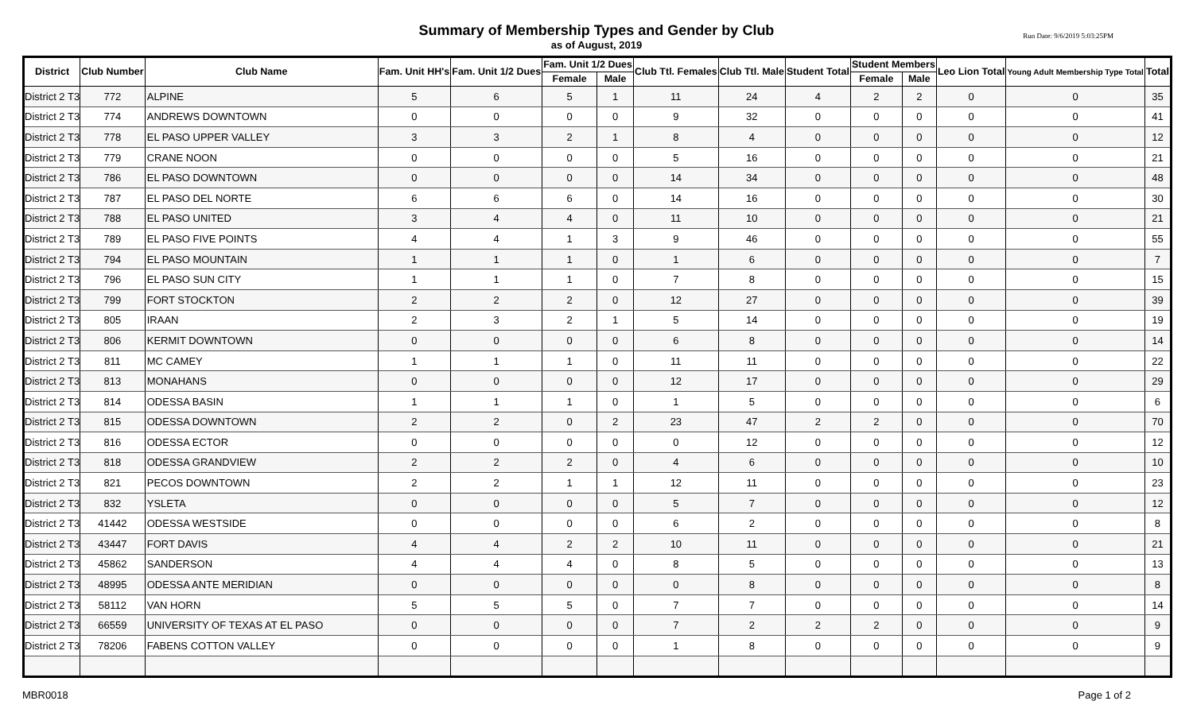Summary of Membership Types and Gender by Club
as of August, 2019
Run Date: 9/6/2019 5:03:25PM
| District | Club Number | Club Name | Fam. Unit HH's | Fam. Unit 1/2 Dues | Fam. Unit 1/2 Dues | | Club Ttl. Females | Club Ttl. Male | Student Total | Student Members | | Leo Lion Total | Young Adult Membership Type Total | Total |
| --- | --- | --- | --- | --- | --- | --- | --- | --- | --- | --- | --- | --- | --- | --- |
| | | | | | Female | Male | | | | Female | Male | | | |
| District 2 T3 | 772 | ALPINE | 5 | 6 | 5 | 1 | 11 | 24 | 4 | 2 | 2 | 0 | 0 | 35 |
| District 2 T3 | 774 | ANDREWS DOWNTOWN | 0 | 0 | 0 | 0 | 9 | 32 | 0 | 0 | 0 | 0 | 0 | 41 |
| District 2 T3 | 778 | EL PASO UPPER VALLEY | 3 | 3 | 2 | 1 | 8 | 4 | 0 | 0 | 0 | 0 | 0 | 12 |
| District 2 T3 | 779 | CRANE NOON | 0 | 0 | 0 | 0 | 5 | 16 | 0 | 0 | 0 | 0 | 0 | 21 |
| District 2 T3 | 786 | EL PASO DOWNTOWN | 0 | 0 | 0 | 0 | 14 | 34 | 0 | 0 | 0 | 0 | 0 | 48 |
| District 2 T3 | 787 | EL PASO DEL NORTE | 6 | 6 | 6 | 0 | 14 | 16 | 0 | 0 | 0 | 0 | 0 | 30 |
| District 2 T3 | 788 | EL PASO UNITED | 3 | 4 | 4 | 0 | 11 | 10 | 0 | 0 | 0 | 0 | 0 | 21 |
| District 2 T3 | 789 | EL PASO FIVE POINTS | 4 | 4 | 1 | 3 | 9 | 46 | 0 | 0 | 0 | 0 | 0 | 55 |
| District 2 T3 | 794 | EL PASO MOUNTAIN | 1 | 1 | 1 | 0 | 1 | 6 | 0 | 0 | 0 | 0 | 0 | 7 |
| District 2 T3 | 796 | EL PASO SUN CITY | 1 | 1 | 1 | 0 | 7 | 8 | 0 | 0 | 0 | 0 | 0 | 15 |
| District 2 T3 | 799 | FORT STOCKTON | 2 | 2 | 2 | 0 | 12 | 27 | 0 | 0 | 0 | 0 | 0 | 39 |
| District 2 T3 | 805 | IRAAN | 2 | 3 | 2 | 1 | 5 | 14 | 0 | 0 | 0 | 0 | 0 | 19 |
| District 2 T3 | 806 | KERMIT DOWNTOWN | 0 | 0 | 0 | 0 | 6 | 8 | 0 | 0 | 0 | 0 | 0 | 14 |
| District 2 T3 | 811 | MC CAMEY | 1 | 1 | 1 | 0 | 11 | 11 | 0 | 0 | 0 | 0 | 0 | 22 |
| District 2 T3 | 813 | MONAHANS | 0 | 0 | 0 | 0 | 12 | 17 | 0 | 0 | 0 | 0 | 0 | 29 |
| District 2 T3 | 814 | ODESSA BASIN | 1 | 1 | 1 | 0 | 1 | 5 | 0 | 0 | 0 | 0 | 0 | 6 |
| District 2 T3 | 815 | ODESSA DOWNTOWN | 2 | 2 | 0 | 2 | 23 | 47 | 2 | 2 | 0 | 0 | 0 | 70 |
| District 2 T3 | 816 | ODESSA ECTOR | 0 | 0 | 0 | 0 | 0 | 12 | 0 | 0 | 0 | 0 | 0 | 12 |
| District 2 T3 | 818 | ODESSA GRANDVIEW | 2 | 2 | 2 | 0 | 4 | 6 | 0 | 0 | 0 | 0 | 0 | 10 |
| District 2 T3 | 821 | PECOS DOWNTOWN | 2 | 2 | 1 | 1 | 12 | 11 | 0 | 0 | 0 | 0 | 0 | 23 |
| District 2 T3 | 832 | YSLETA | 0 | 0 | 0 | 0 | 5 | 7 | 0 | 0 | 0 | 0 | 0 | 12 |
| District 2 T3 | 41442 | ODESSA WESTSIDE | 0 | 0 | 0 | 0 | 6 | 2 | 0 | 0 | 0 | 0 | 0 | 8 |
| District 2 T3 | 43447 | FORT DAVIS | 4 | 4 | 2 | 2 | 10 | 11 | 0 | 0 | 0 | 0 | 0 | 21 |
| District 2 T3 | 45862 | SANDERSON | 4 | 4 | 4 | 0 | 8 | 5 | 0 | 0 | 0 | 0 | 0 | 13 |
| District 2 T3 | 48995 | ODESSA ANTE MERIDIAN | 0 | 0 | 0 | 0 | 0 | 8 | 0 | 0 | 0 | 0 | 0 | 8 |
| District 2 T3 | 58112 | VAN HORN | 5 | 5 | 5 | 0 | 7 | 7 | 0 | 0 | 0 | 0 | 0 | 14 |
| District 2 T3 | 66559 | UNIVERSITY OF TEXAS AT EL PASO | 0 | 0 | 0 | 0 | 7 | 2 | 2 | 2 | 0 | 0 | 0 | 9 |
| District 2 T3 | 78206 | FABENS COTTON VALLEY | 0 | 0 | 0 | 0 | 1 | 8 | 0 | 0 | 0 | 0 | 0 | 9 |
MBR0018 Page 1 of 2